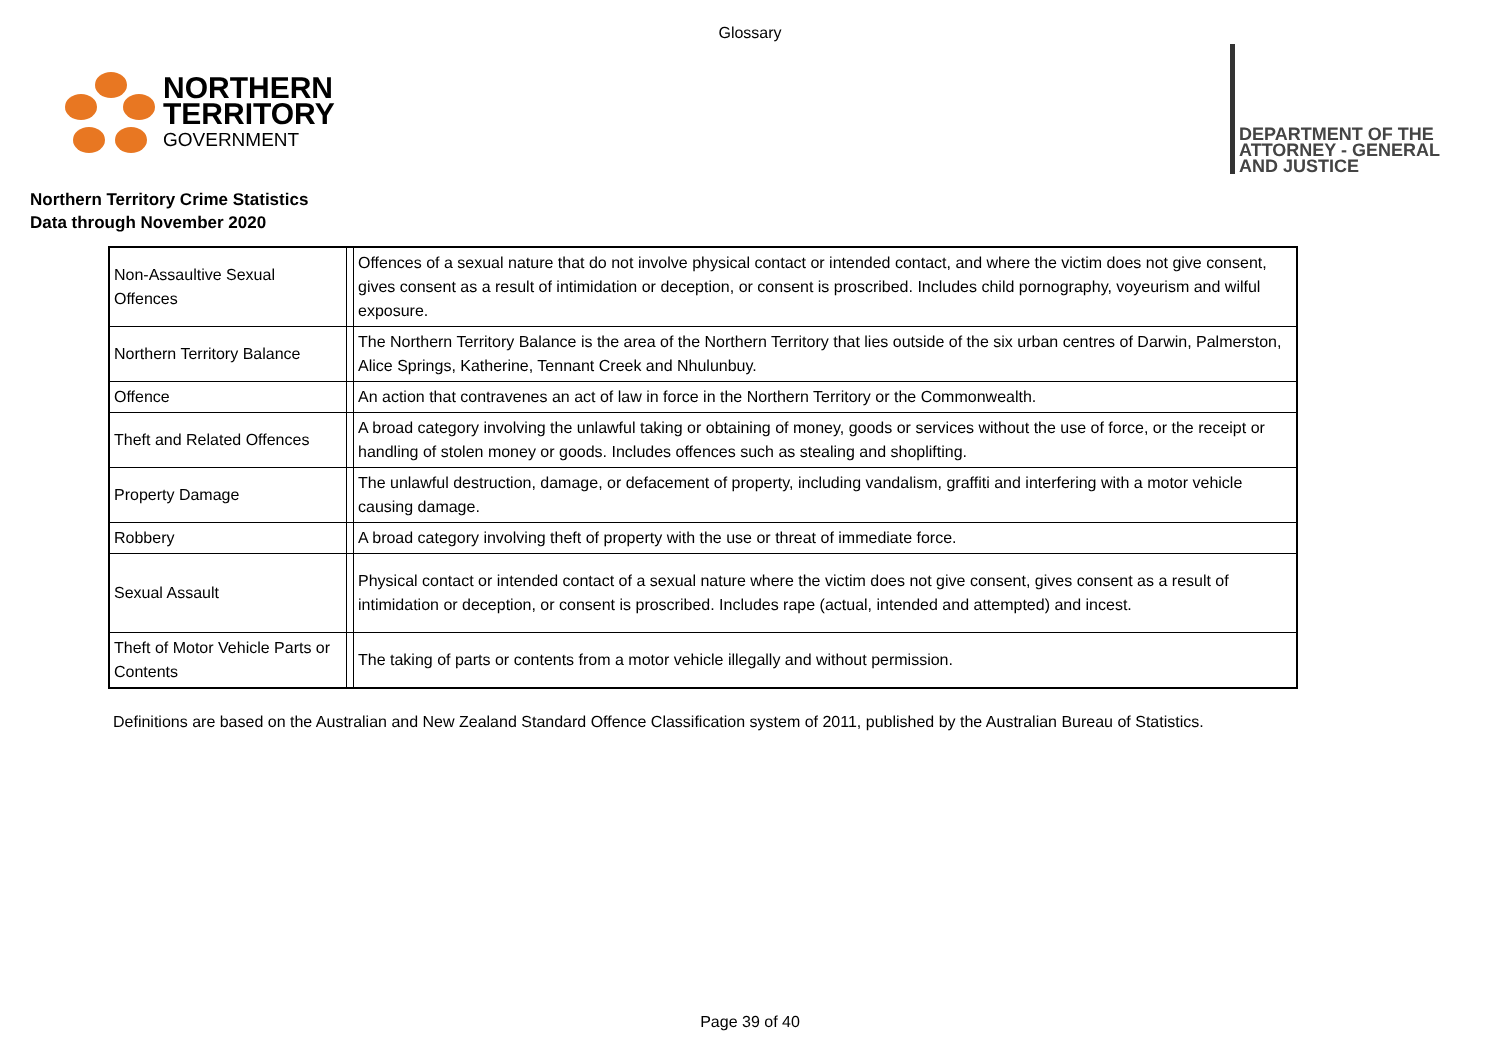Glossary
NORTHERN
TERRITORY
GOVERNMENT
DEPARTMENT OF THE
ATTORNEY - GENERAL
AND JUSTICE
Northern Territory Crime Statistics
Data through November 2020
| Non-Assaultive Sexual Offences | | Offences of a sexual nature that do not involve physical contact or intended contact, and where the victim does not give consent, gives consent as a result of intimidation or deception, or consent is proscribed. Includes child pornography, voyeurism and wilful exposure. |
| Northern Territory Balance | | The Northern Territory Balance is the area of the Northern Territory that lies outside of the six urban centres of Darwin, Palmerston, Alice Springs, Katherine, Tennant Creek and Nhulunbuy. |
| Offence | | An action that contravenes an act of law in force in the Northern Territory or the Commonwealth. |
| Theft and Related Offences | | A broad category involving the unlawful taking or obtaining of money, goods or services without the use of force, or the receipt or handling of stolen money or goods. Includes offences such as stealing and shoplifting. |
| Property Damage | | The unlawful destruction, damage, or defacement of property, including vandalism, graffiti and interfering with a motor vehicle causing damage. |
| Robbery | | A broad category involving theft of property with the use or threat of immediate force. |
| Sexual Assault | | Physical contact or intended contact of a sexual nature where the victim does not give consent, gives consent as a result of intimidation or deception, or consent is proscribed. Includes rape (actual, intended and attempted) and incest. |
| Theft of Motor Vehicle Parts or Contents | | The taking of parts or contents from a motor vehicle illegally and without permission. |
Definitions are based on the Australian and New Zealand Standard Offence Classification system of 2011, published by the Australian Bureau of Statistics.
Page 39 of 40